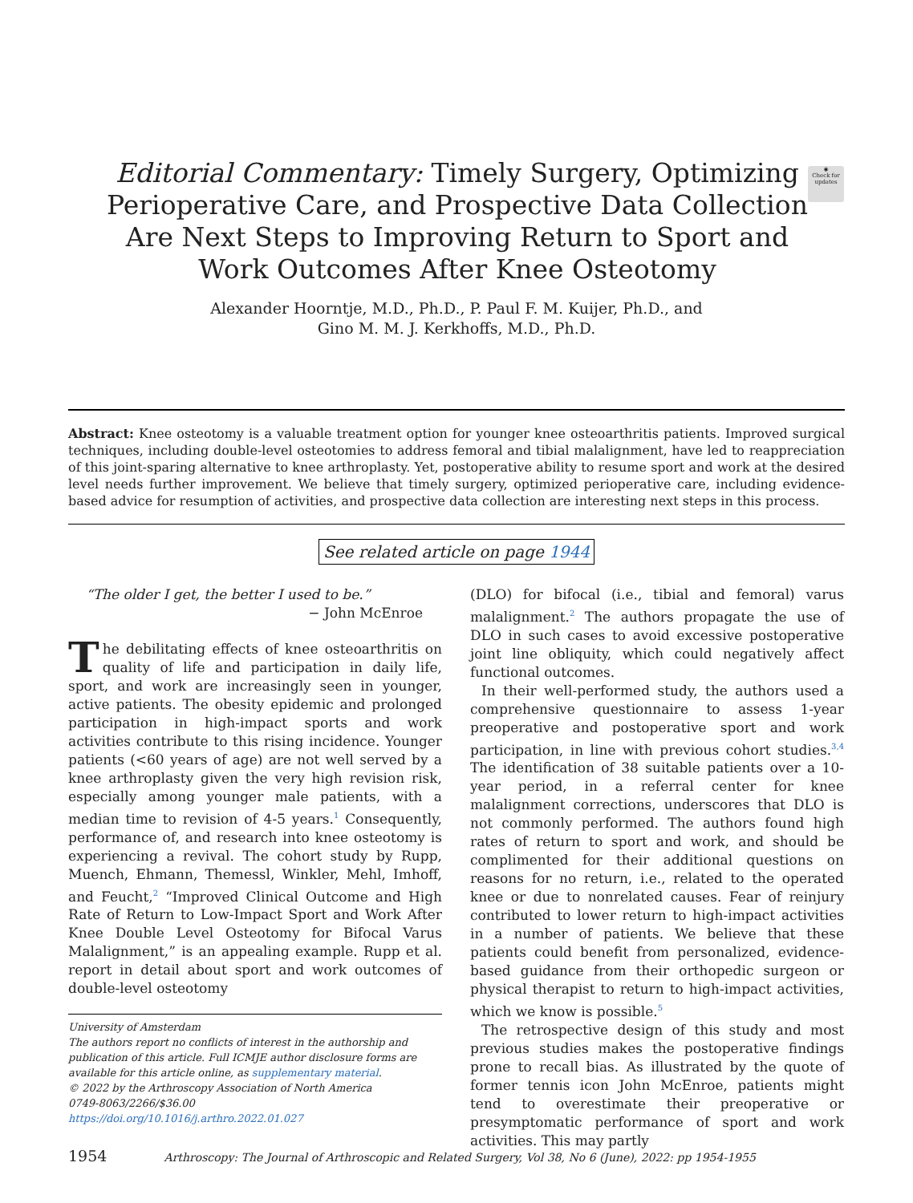◉
Check for updates
Editorial Commentary: Timely Surgery, Optimizing Perioperative Care, and Prospective Data Collection Are Next Steps to Improving Return to Sport and Work Outcomes After Knee Osteotomy
Alexander Hoorntje, M.D., Ph.D., P. Paul F. M. Kuijer, Ph.D., and
Gino M. M. J. Kerkhoffs, M.D., Ph.D.
Abstract: Knee osteotomy is a valuable treatment option for younger knee osteoarthritis patients. Improved surgical techniques, including double-level osteotomies to address femoral and tibial malalignment, have led to reappreciation of this joint-sparing alternative to knee arthroplasty. Yet, postoperative ability to resume sport and work at the desired level needs further improvement. We believe that timely surgery, optimized perioperative care, including evidence-based advice for resumption of activities, and prospective data collection are interesting next steps in this process.
See related article on page 1944
“The older I get, the better I used to be.”
− John McEnroe
The debilitating effects of knee osteoarthritis on quality of life and participation in daily life, sport, and work are increasingly seen in younger, active patients. The obesity epidemic and prolonged participation in high-impact sports and work activities contribute to this rising incidence. Younger patients (<60 years of age) are not well served by a knee arthroplasty given the very high revision risk, especially among younger male patients, with a median time to revision of 4-5 years.<sup>1</sup> Consequently, performance of, and research into knee osteotomy is experiencing a revival. The cohort study by Rupp, Muench, Ehmann, Themessl, Winkler, Mehl, Imhoff, and Feucht,<sup>2</sup> “Improved Clinical Outcome and High Rate of Return to Low-Impact Sport and Work After Knee Double Level Osteotomy for Bifocal Varus Malalignment,” is an appealing example. Rupp et al. report in detail about sport and work outcomes of double-level osteotomy
University of Amsterdam
The authors report no conflicts of interest in the authorship and publication of this article. Full ICMJE author disclosure forms are available for this article online, as supplementary material.
© 2022 by the Arthroscopy Association of North America
0749-8063/2266/$36.00
https://doi.org/10.1016/j.arthro.2022.01.027
(DLO) for bifocal (i.e., tibial and femoral) varus malalignment.<sup>2</sup> The authors propagate the use of DLO in such cases to avoid excessive postoperative joint line obliquity, which could negatively affect functional outcomes.
In their well-performed study, the authors used a comprehensive questionnaire to assess 1-year preoperative and postoperative sport and work participation, in line with previous cohort studies.<sup>3,4</sup> The identification of 38 suitable patients over a 10-year period, in a referral center for knee malalignment corrections, underscores that DLO is not commonly performed. The authors found high rates of return to sport and work, and should be complimented for their additional questions on reasons for no return, i.e., related to the operated knee or due to nonrelated causes. Fear of reinjury contributed to lower return to high-impact activities in a number of patients. We believe that these patients could benefit from personalized, evidence-based guidance from their orthopedic surgeon or physical therapist to return to high-impact activities, which we know is possible.<sup>5</sup>
The retrospective design of this study and most previous studies makes the postoperative findings prone to recall bias. As illustrated by the quote of former tennis icon John McEnroe, patients might tend to overestimate their preoperative or presymptomatic performance of sport and work activities. This may partly
1954 Arthroscopy: The Journal of Arthroscopic and Related Surgery, Vol 38, No 6 (June), 2022: pp 1954-1955